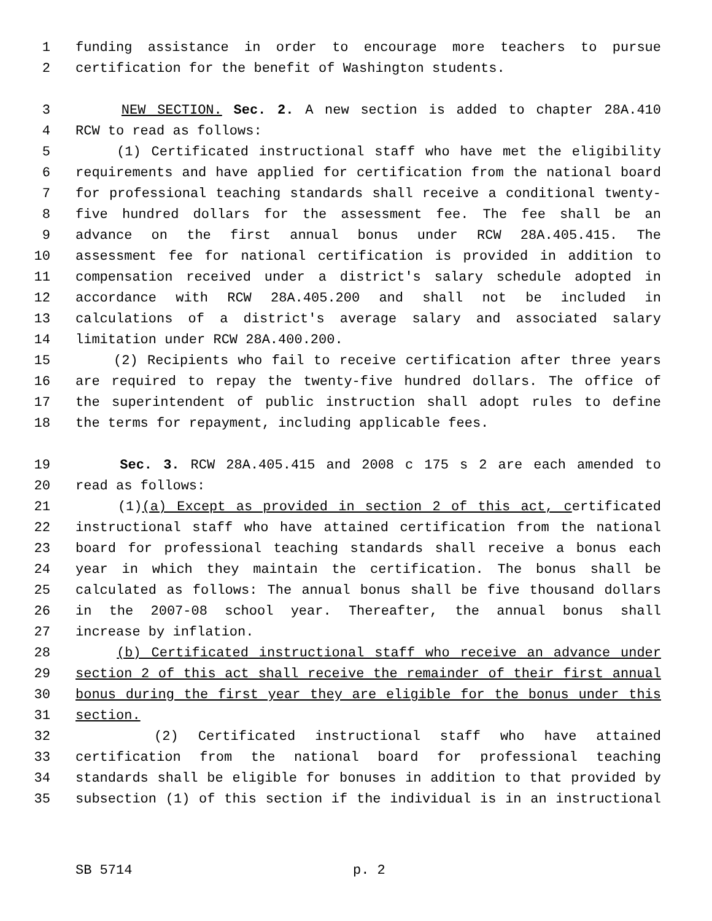1 funding assistance in order to encourage more teachers to pursue
2 certification for the benefit of Washington students.
3 NEW SECTION. Sec. 2. A new section is added to chapter 28A.410
4 RCW to read as follows:
5 (1) Certificated instructional staff who have met the eligibility
6 requirements and have applied for certification from the national board
7 for professional teaching standards shall receive a conditional twenty-
8 five hundred dollars for the assessment fee. The fee shall be an
9 advance on the first annual bonus under RCW 28A.405.415. The
10 assessment fee for national certification is provided in addition to
11 compensation received under a district's salary schedule adopted in
12 accordance with RCW 28A.405.200 and shall not be included in
13 calculations of a district's average salary and associated salary
14 limitation under RCW 28A.400.200.
15 (2) Recipients who fail to receive certification after three years
16 are required to repay the twenty-five hundred dollars. The office of
17 the superintendent of public instruction shall adopt rules to define
18 the terms for repayment, including applicable fees.
19 Sec. 3. RCW 28A.405.415 and 2008 c 175 s 2 are each amended to
20 read as follows:
21 (1)(a) Except as provided in section 2 of this act, certificated
22 instructional staff who have attained certification from the national
23 board for professional teaching standards shall receive a bonus each
24 year in which they maintain the certification. The bonus shall be
25 calculated as follows: The annual bonus shall be five thousand dollars
26 in the 2007-08 school year. Thereafter, the annual bonus shall
27 increase by inflation.
28 (b) Certificated instructional staff who receive an advance under
29 section 2 of this act shall receive the remainder of their first annual
30 bonus during the first year they are eligible for the bonus under this
31 section.
32 (2) Certificated instructional staff who have attained
33 certification from the national board for professional teaching
34 standards shall be eligible for bonuses in addition to that provided by
35 subsection (1) of this section if the individual is in an instructional
SB 5714 p. 2